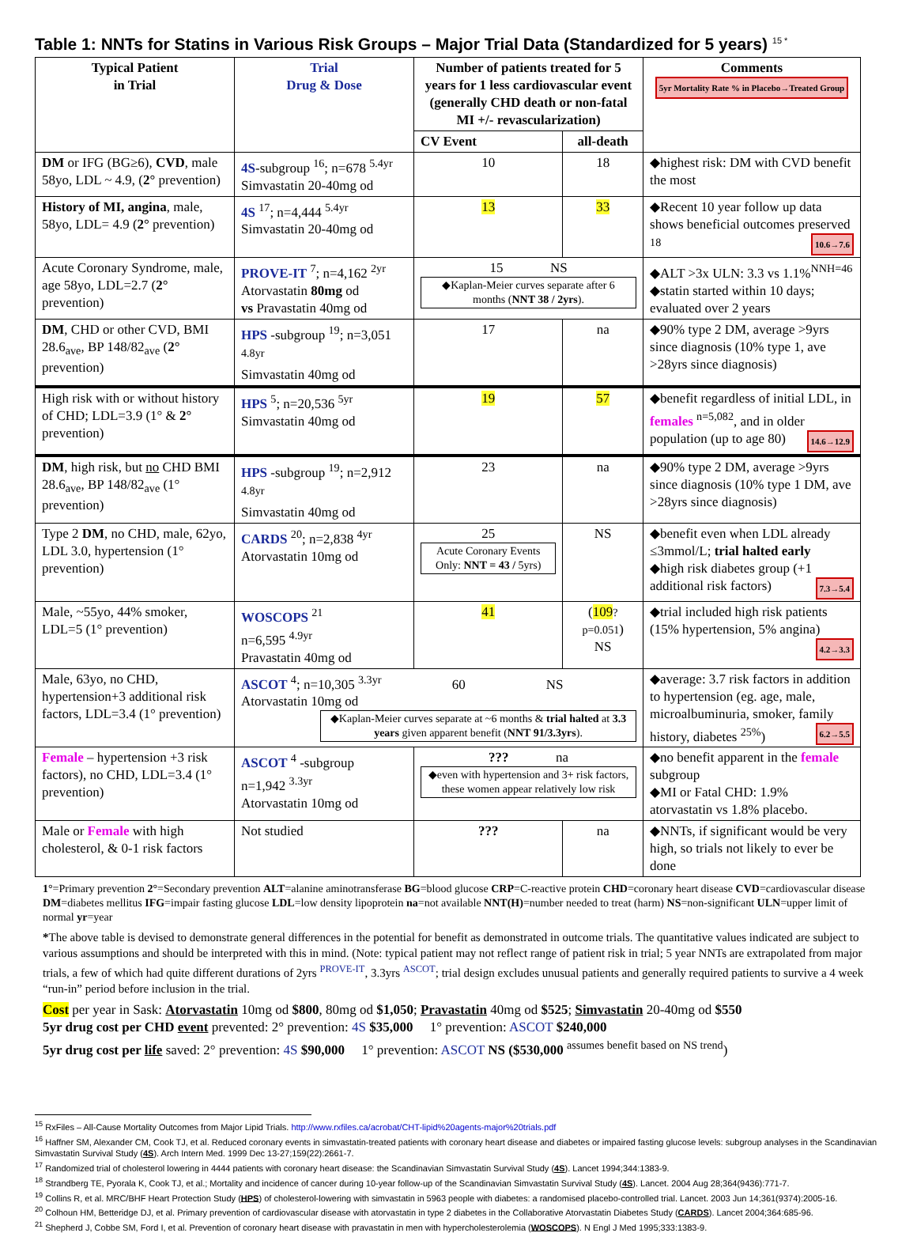Table 1: NNTs for Statins in Various Risk Groups – Major Trial Data (Standardized for 5 years) <sup>15 *</sup>
| Typical Patient in Trial | Trial Drug & Dose | Number of patients treated for 5 years for 1 less cardiovascular event (generally CHD death or non-fatal MI +/- revascularization) | | Comments 5yr Mortality Rate % in Placebo→Treated Group |
| --- | --- | --- | --- | --- |
| | | CV Event | all-death | |
| DM or IFG (BG≥6), CVD , male 58yo, LDL ~ 4.9, ( 2° prevention) | 4S -subgroup <sup>16</sup>; n=678 <sup>5.4yr</sup> Simvastatin 20-40mg od | 10 | 18 | ◆highest risk: DM with CVD benefit the most |
| History of MI, angina , male, 58yo, LDL= 4.9 ( 2° prevention) | 4S <sup>17</sup>; n=4,444 <sup>5.4yr</sup> Simvastatin 20-40mg od | 13 | 33 | ◆Recent 10 year follow up data shows beneficial outcomes preserved <sup>18</sup> 10.6→7.6 |
| Acute Coronary Syndrome, male, age 58yo, LDL=2.7 ( 2° prevention) | PROVE-IT <sup>7</sup>; n=4,162 <sup>2yr</sup> Atorvastatin 80mg od vs Pravastatin 40mg od | 15 NS ◆Kaplan-Meier curves separate after 6 months ( NNT 38 / 2yrs ). | | ◆ALT >3x ULN: 3.3 vs 1.1%<sup>NNH=46</sup> ◆statin started within 10 days; evaluated over 2 years |
| DM , CHD or other CVD, BMI 28.6<sub>ave</sub>, BP 148/82<sub>ave</sub> ( 2° prevention) | HPS -subgroup <sup>19</sup>; n=3,051 <sup>4.8yr</sup> Simvastatin 40mg od | 17 | na | ◆90% type 2 DM, average >9yrs since diagnosis (10% type 1, ave >28yrs since diagnosis) |
| High risk with or without history of CHD; LDL=3.9 (1° & 2° prevention) | HPS <sup>5</sup>; n=20,536 <sup>5yr</sup> Simvastatin 40mg od | 19 | 57 | ◆benefit regardless of initial LDL, in females <sup>n=5,082</sup>, and in older population (up to age 80) 14.6→12.9 |
| DM , high risk, but no CHD BMI 28.6<sub>ave</sub>, BP 148/82<sub>ave</sub> (1° prevention) | HPS -subgroup <sup>19</sup>; n=2,912 <sup>4.8yr</sup> Simvastatin 40mg od | 23 | na | ◆90% type 2 DM, average >9yrs since diagnosis (10% type 1 DM, ave >28yrs since diagnosis) |
| Type 2 DM , no CHD, male, 62yo, LDL 3.0, hypertension (1° prevention) | CARDS <sup>20</sup>; n=2,838 <sup>4yr</sup> Atorvastatin 10mg od | 25 Acute Coronary Events Only: NNT = 43 / 5yrs) | NS | ◆benefit even when LDL already ≤3mmol/L; trial halted early ◆high risk diabetes group (+1 additional risk factors) 7.3→5.4 |
| Male, ~55yo, 44% smoker, LDL=5 (1° prevention) | WOSCOPS <sup>21</sup> n=6,595 <sup>4.9yr</sup> Pravastatin 40mg od | 41 | ( 109 ? p=0.051 ) NS | ◆trial included high risk patients (15% hypertension, 5% angina) 4.2→3.3 |
| Male, 63yo, no CHD, hypertension+3 additional risk factors, LDL=3.4 (1° prevention) | ASCOT <sup>4</sup>; n=10,305 <sup>3.3yr</sup> 60 NS Atorvastatin 10mg od ◆Kaplan-Meier curves separate at ~6 months & trial halted at 3.3 years given apparent benefit ( NNT 91/3.3yrs ). | | | ◆average: 3.7 risk factors in addition to hypertension (eg. age, male, microalbuminuria, smoker, family history, diabetes <sup>25%</sup>) 6.2→5.5 |
| Female – hypertension +3 risk factors), no CHD, LDL=3.4 (1° prevention) | ASCOT <sup>4</sup> -subgroup n=1,942 <sup>3.3yr</sup> Atorvastatin 10mg od | ??? na ◆even with hypertension and 3+ risk factors, these women appear relatively low risk | | ◆no benefit apparent in the female subgroup ◆MI or Fatal CHD: 1.9% atorvastatin vs 1.8% placebo. |
| Male or Female with high cholesterol, & 0-1 risk factors | Not studied | ??? | na | ◆NNTs, if significant would be very high, so trials not likely to ever be done |
1°=Primary prevention 2°=Secondary prevention ALT=alanine aminotransferase BG=blood glucose CRP=C-reactive protein CHD=coronary heart disease CVD=cardiovascular disease DM=diabetes mellitus IFG=impair fasting glucose LDL=low density lipoprotein na=not available NNT(H)=number needed to treat (harm) NS=non-significant ULN=upper limit of normal yr=year
*The above table is devised to demonstrate general differences in the potential for benefit as demonstrated in outcome trials. The quantitative values indicated are subject to various assumptions and should be interpreted with this in mind. (Note: typical patient may not reflect range of patient risk in trial; 5 year NNTs are extrapolated from major trials, a few of which had quite different durations of 2yrs <sup>PROVE-IT</sup>, 3.3yrs <sup>ASCOT</sup>; trial design excludes unusual patients and generally required patients to survive a 4 week “run-in” period before inclusion in the trial.
Cost per year in Sask: Atorvastatin 10mg od $800, 80mg od $1,050; Pravastatin 40mg od $525; Simvastatin 20-40mg od $550
5yr drug cost per CHD event prevented: 2° prevention: 4S $35,000 1° prevention: ASCOT $240,000
5yr drug cost per life saved: 2° prevention: 4S $90,000 1° prevention: ASCOT NS ($530,000 <sup>assumes benefit based on NS trend</sup>)
<sup>15</sup> RxFiles – All-Cause Mortality Outcomes from Major Lipid Trials. http://www.rxfiles.ca/acrobat/CHT-lipid%20agents-major%20trials.pdf
<sup>16</sup> Haffner SM, Alexander CM, Cook TJ, et al. Reduced coronary events in simvastatin-treated patients with coronary heart disease and diabetes or impaired fasting glucose levels: subgroup analyses in the Scandinavian Simvastatin Survival Study (4S). Arch Intern Med. 1999 Dec 13-27;159(22):2661-7.
<sup>17</sup> Randomized trial of cholesterol lowering in 4444 patients with coronary heart disease: the Scandinavian Simvastatin Survival Study (4S). Lancet 1994;344:1383-9.
<sup>18</sup> Strandberg TE, Pyorala K, Cook TJ, et al.; Mortality and incidence of cancer during 10-year follow-up of the Scandinavian Simvastatin Survival Study (4S). Lancet. 2004 Aug 28;364(9436):771-7.
<sup>19</sup> Collins R, et al. MRC/BHF Heart Protection Study (HPS) of cholesterol-lowering with simvastatin in 5963 people with diabetes: a randomised placebo-controlled trial. Lancet. 2003 Jun 14;361(9374):2005-16.
<sup>20</sup> Colhoun HM, Betteridge DJ, et al. Primary prevention of cardiovascular disease with atorvastatin in type 2 diabetes in the Collaborative Atorvastatin Diabetes Study (CARDS). Lancet 2004;364:685-96.
<sup>21</sup> Shepherd J, Cobbe SM, Ford I, et al. Prevention of coronary heart disease with pravastatin in men with hypercholesterolemia (WOSCOPS). N Engl J Med 1995;333:1383-9.